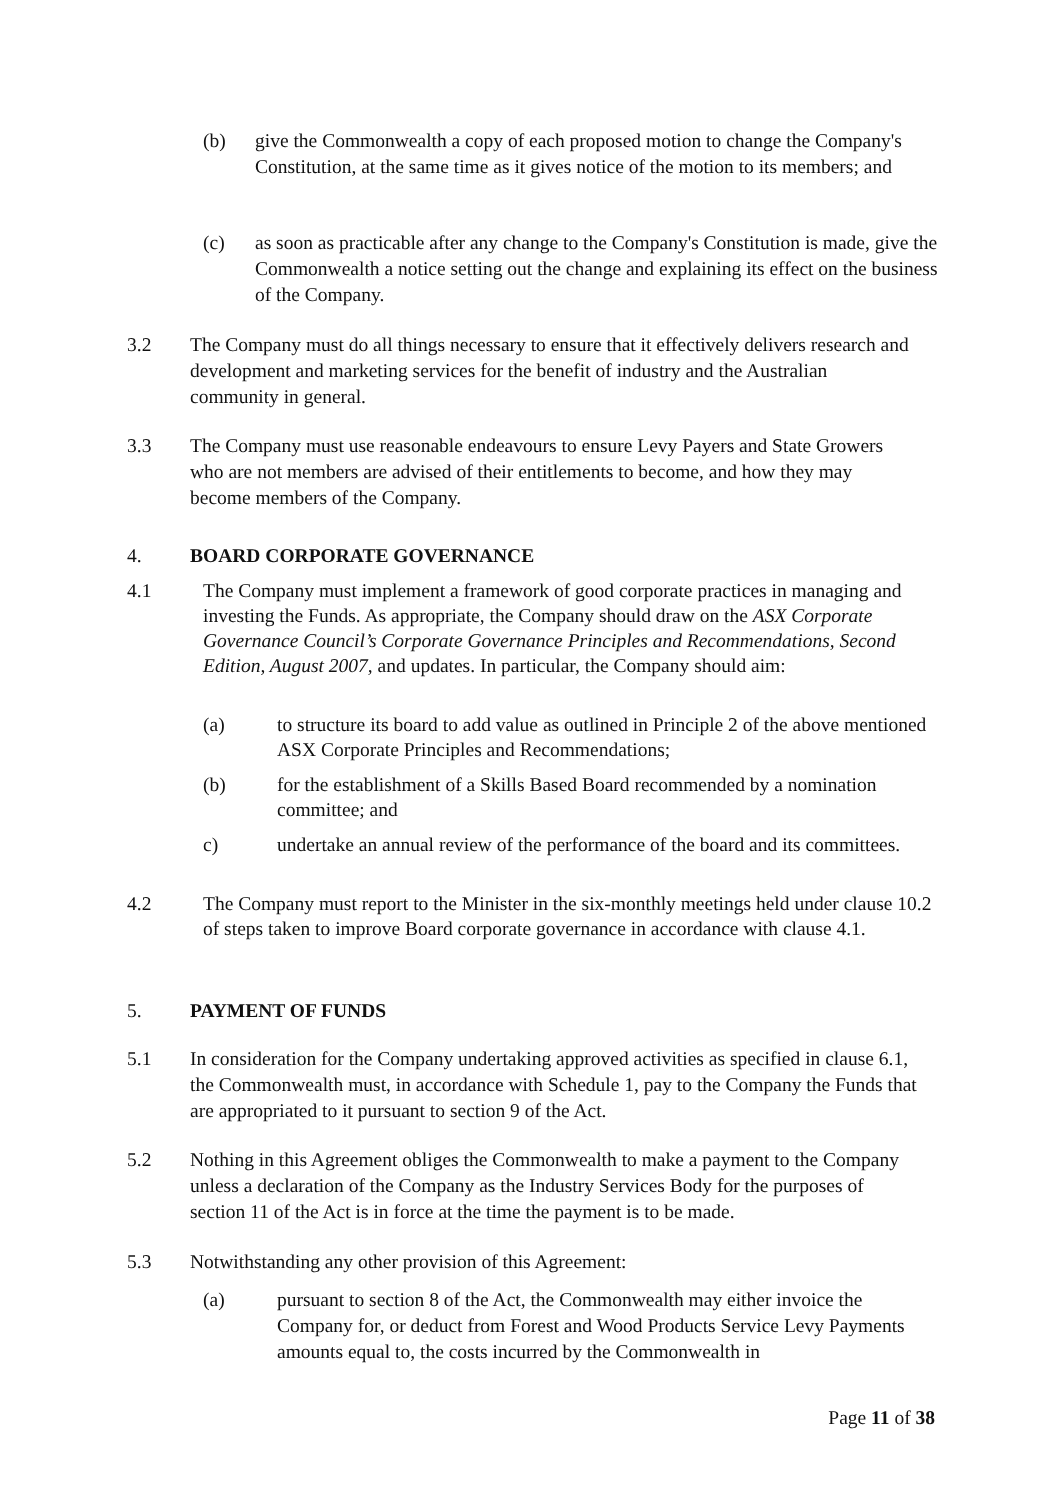(b) give the Commonwealth a copy of each proposed motion to change the Company's Constitution, at the same time as it gives notice of the motion to its members; and
(c) as soon as practicable after any change to the Company's Constitution is made, give the Commonwealth a notice setting out the change and explaining its effect on the business of the Company.
3.2 The Company must do all things necessary to ensure that it effectively delivers research and development and marketing services for the benefit of industry and the Australian community in general.
3.3 The Company must use reasonable endeavours to ensure Levy Payers and State Growers who are not members are advised of their entitlements to become, and how they may become members of the Company.
4. BOARD CORPORATE GOVERNANCE
4.1 The Company must implement a framework of good corporate practices in managing and investing the Funds. As appropriate, the Company should draw on the ASX Corporate Governance Council’s Corporate Governance Principles and Recommendations, Second Edition, August 2007, and updates. In particular, the Company should aim:
(a) to structure its board to add value as outlined in Principle 2 of the above mentioned ASX Corporate Principles and Recommendations;
(b) for the establishment of a Skills Based Board recommended by a nomination committee; and
c) undertake an annual review of the performance of the board and its committees.
4.2 The Company must report to the Minister in the six-monthly meetings held under clause 10.2 of steps taken to improve Board corporate governance in accordance with clause 4.1.
5. PAYMENT OF FUNDS
5.1 In consideration for the Company undertaking approved activities as specified in clause 6.1, the Commonwealth must, in accordance with Schedule 1, pay to the Company the Funds that are appropriated to it pursuant to section 9 of the Act.
5.2 Nothing in this Agreement obliges the Commonwealth to make a payment to the Company unless a declaration of the Company as the Industry Services Body for the purposes of section 11 of the Act is in force at the time the payment is to be made.
5.3 Notwithstanding any other provision of this Agreement:
(a) pursuant to section 8 of the Act, the Commonwealth may either invoice the Company for, or deduct from Forest and Wood Products Service Levy Payments amounts equal to, the costs incurred by the Commonwealth in
Page 11 of 38